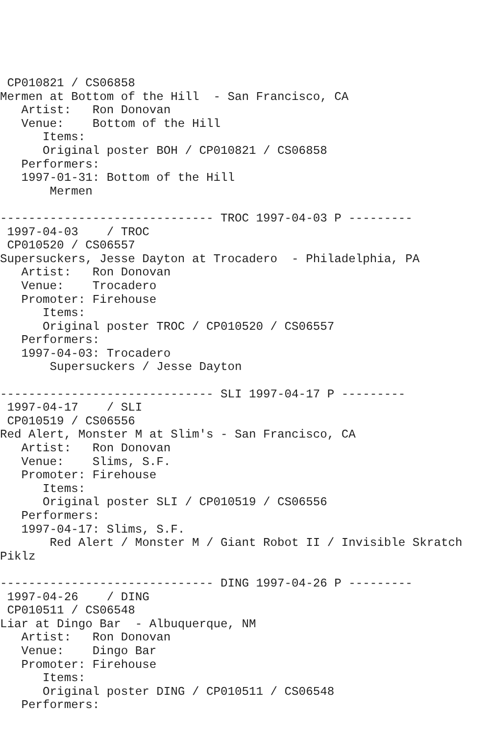CP010821 / CS06858
Mermen at Bottom of the Hill  - San Francisco, CA
   Artist:   Ron Donovan
   Venue:    Bottom of the Hill
      Items:
      Original poster BOH / CP010821 / CS06858
   Performers:
   1997-01-31: Bottom of the Hill
       Mermen

------------------------------ TROC 1997-04-03 P ---------
 1997-04-03    / TROC
 CP010520 / CS06557
Supersuckers, Jesse Dayton at Trocadero  - Philadelphia, PA
   Artist:   Ron Donovan
   Venue:    Trocadero
   Promoter: Firehouse
      Items:
      Original poster TROC / CP010520 / CS06557
   Performers:
   1997-04-03: Trocadero
       Supersuckers / Jesse Dayton

------------------------------ SLI 1997-04-17 P ---------
 1997-04-17    / SLI
 CP010519 / CS06556
Red Alert, Monster M at Slim's - San Francisco, CA
   Artist:   Ron Donovan
   Venue:    Slims, S.F.
   Promoter: Firehouse
      Items:
      Original poster SLI / CP010519 / CS06556
   Performers:
   1997-04-17: Slims, S.F.
       Red Alert / Monster M / Giant Robot II / Invisible Skratch
Piklz

------------------------------ DING 1997-04-26 P ---------
 1997-04-26    / DING
 CP010511 / CS06548
Liar at Dingo Bar  - Albuquerque, NM
   Artist:   Ron Donovan
   Venue:    Dingo Bar
   Promoter: Firehouse
      Items:
      Original poster DING / CP010511 / CS06548
   Performers: